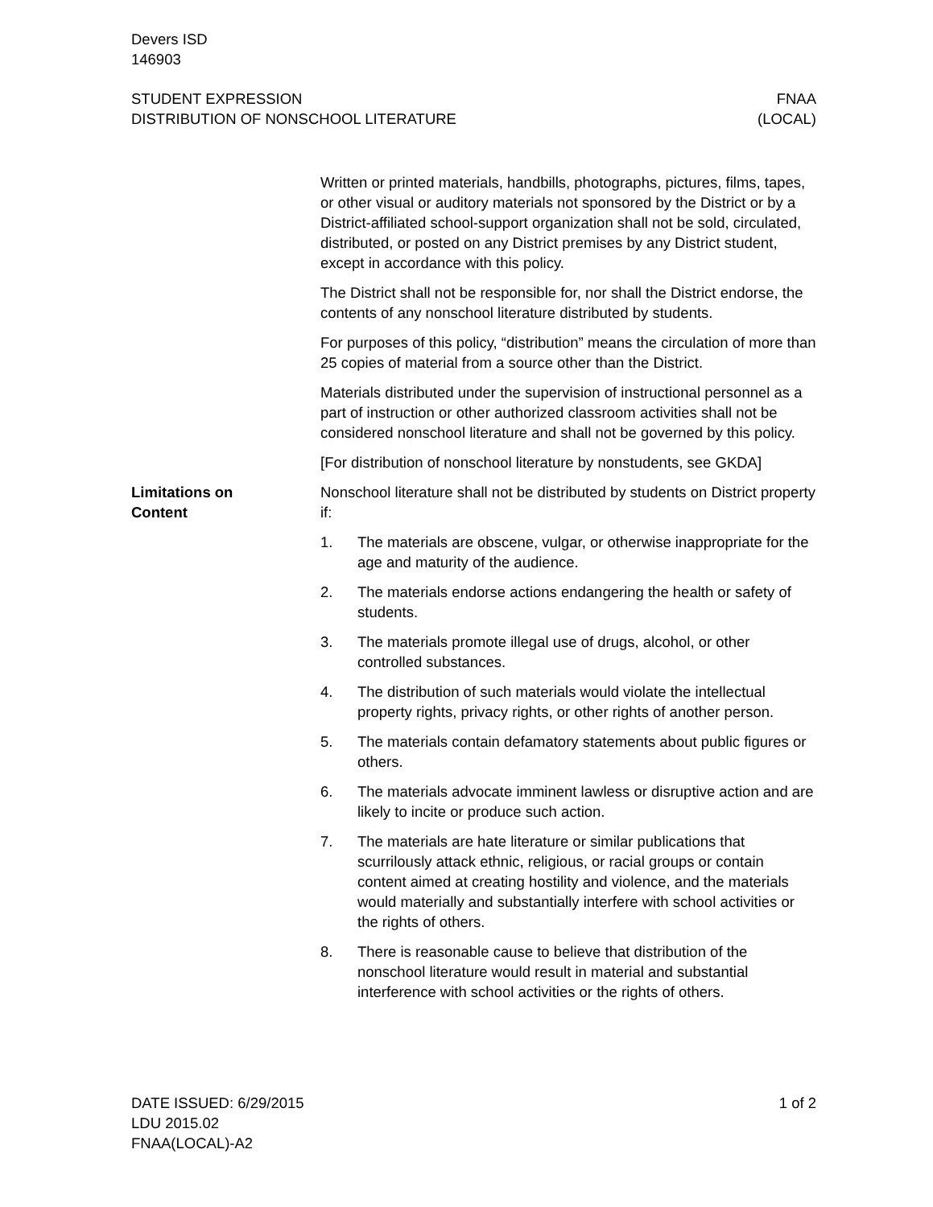Devers ISD
146903
STUDENT EXPRESSION
DISTRIBUTION OF NONSCHOOL LITERATURE
FNAA
(LOCAL)
Written or printed materials, handbills, photographs, pictures, films, tapes, or other visual or auditory materials not sponsored by the District or by a District-affiliated school-support organization shall not be sold, circulated, distributed, or posted on any District premises by any District student, except in accordance with this policy.
The District shall not be responsible for, nor shall the District endorse, the contents of any nonschool literature distributed by students.
For purposes of this policy, “distribution” means the circulation of more than 25 copies of material from a source other than the District.
Materials distributed under the supervision of instructional personnel as a part of instruction or other authorized classroom activities shall not be considered nonschool literature and shall not be governed by this policy.
[For distribution of nonschool literature by nonstudents, see GKDA]
Limitations on
Content
Nonschool literature shall not be distributed by students on District property if:
1. The materials are obscene, vulgar, or otherwise inappropriate for the age and maturity of the audience.
2. The materials endorse actions endangering the health or safety of students.
3. The materials promote illegal use of drugs, alcohol, or other controlled substances.
4. The distribution of such materials would violate the intellectual property rights, privacy rights, or other rights of another person.
5. The materials contain defamatory statements about public figures or others.
6. The materials advocate imminent lawless or disruptive action and are likely to incite or produce such action.
7. The materials are hate literature or similar publications that scurrilously attack ethnic, religious, or racial groups or contain content aimed at creating hostility and violence, and the materials would materially and substantially interfere with school activities or the rights of others.
8. There is reasonable cause to believe that distribution of the nonschool literature would result in material and substantial interference with school activities or the rights of others.
DATE ISSUED: 6/29/2015
LDU 2015.02
FNAA(LOCAL)-A2
1 of 2